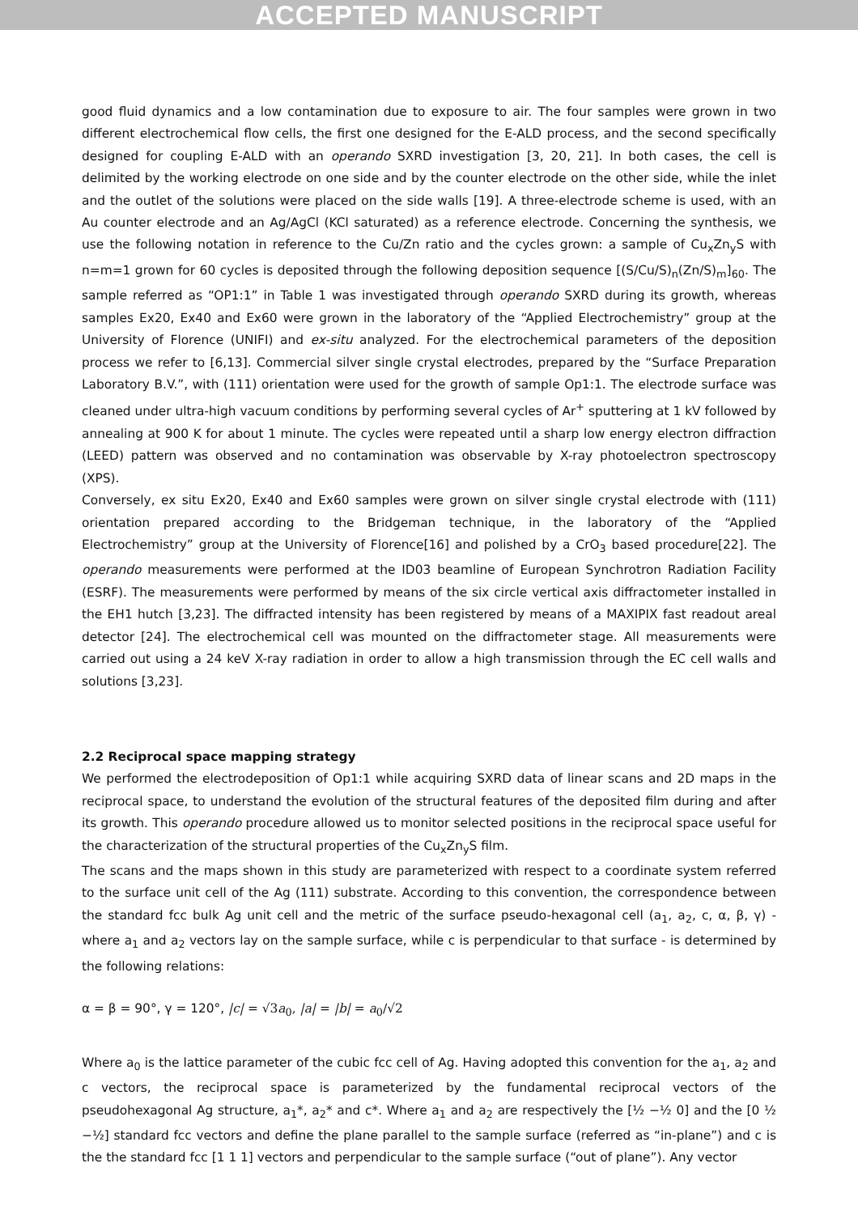ACCEPTED MANUSCRIPT
good fluid dynamics and a low contamination due to exposure to air. The four samples were grown in two different electrochemical flow cells, the first one designed for the E-ALD process, and the second specifically designed for coupling E-ALD with an operando SXRD investigation [3, 20, 21]. In both cases, the cell is delimited by the working electrode on one side and by the counter electrode on the other side, while the inlet and the outlet of the solutions were placed on the side walls [19]. A three-electrode scheme is used, with an Au counter electrode and an Ag/AgCl (KCl saturated) as a reference electrode. Concerning the synthesis, we use the following notation in reference to the Cu/Zn ratio and the cycles grown: a sample of Cu<sub>x</sub>Zn<sub>y</sub>S with n=m=1 grown for 60 cycles is deposited through the following deposition sequence [(S/Cu/S)<sub>n</sub>(Zn/S)<sub>m</sub>]<sub>60</sub>. The sample referred as “OP1:1” in Table 1 was investigated through operando SXRD during its growth, whereas samples Ex20, Ex40 and Ex60 were grown in the laboratory of the “Applied Electrochemistry” group at the University of Florence (UNIFI) and ex-situ analyzed. For the electrochemical parameters of the deposition process we refer to [6,13]. Commercial silver single crystal electrodes, prepared by the “Surface Preparation Laboratory B.V.”, with (111) orientation were used for the growth of sample Op1:1. The electrode surface was cleaned under ultra-high vacuum conditions by performing several cycles of Ar<sup>+</sup> sputtering at 1 kV followed by annealing at 900 K for about 1 minute. The cycles were repeated until a sharp low energy electron diffraction (LEED) pattern was observed and no contamination was observable by X-ray photoelectron spectroscopy (XPS).
Conversely, ex situ Ex20, Ex40 and Ex60 samples were grown on silver single crystal electrode with (111) orientation prepared according to the Bridgeman technique, in the laboratory of the “Applied Electrochemistry” group at the University of Florence[16] and polished by a CrO<sub>3</sub> based procedure[22]. The operando measurements were performed at the ID03 beamline of European Synchrotron Radiation Facility (ESRF). The measurements were performed by means of the six circle vertical axis diffractometer installed in the EH1 hutch [3,23]. The diffracted intensity has been registered by means of a MAXIPIX fast readout areal detector [24]. The electrochemical cell was mounted on the diffractometer stage. All measurements were carried out using a 24 keV X-ray radiation in order to allow a high transmission through the EC cell walls and solutions [3,23].
2.2 Reciprocal space mapping strategy
We performed the electrodeposition of Op1:1 while acquiring SXRD data of linear scans and 2D maps in the reciprocal space, to understand the evolution of the structural features of the deposited film during and after its growth. This operando procedure allowed us to monitor selected positions in the reciprocal space useful for the characterization of the structural properties of the Cu<sub>x</sub>Zn<sub>y</sub>S film.
The scans and the maps shown in this study are parameterized with respect to a coordinate system referred to the surface unit cell of the Ag (111) substrate. According to this convention, the correspondence between the standard fcc bulk Ag unit cell and the metric of the surface pseudo-hexagonal cell (a<sub>1</sub>, a<sub>2</sub>, c, α, β, γ) - where a<sub>1</sub> and a<sub>2</sub> vectors lay on the sample surface, while c is perpendicular to that surface - is determined by the following relations:
α = β = 90°, γ = 120°, |c| = √3a<sub>0</sub>, |a| = |b| = a<sub>0</sub>/√2
Where a<sub>0</sub> is the lattice parameter of the cubic fcc cell of Ag. Having adopted this convention for the a<sub>1</sub>, a<sub>2</sub> and c vectors, the reciprocal space is parameterized by the fundamental reciprocal vectors of the pseudohexagonal Ag structure, a<sub>1</sub>*, a<sub>2</sub>* and c*. Where a<sub>1</sub> and a<sub>2</sub> are respectively the [½ −½ 0] and the [0 ½ −½] standard fcc vectors and define the plane parallel to the sample surface (referred as “in-plane”) and c is the the standard fcc [1 1 1] vectors and perpendicular to the sample surface (“out of plane”). Any vector